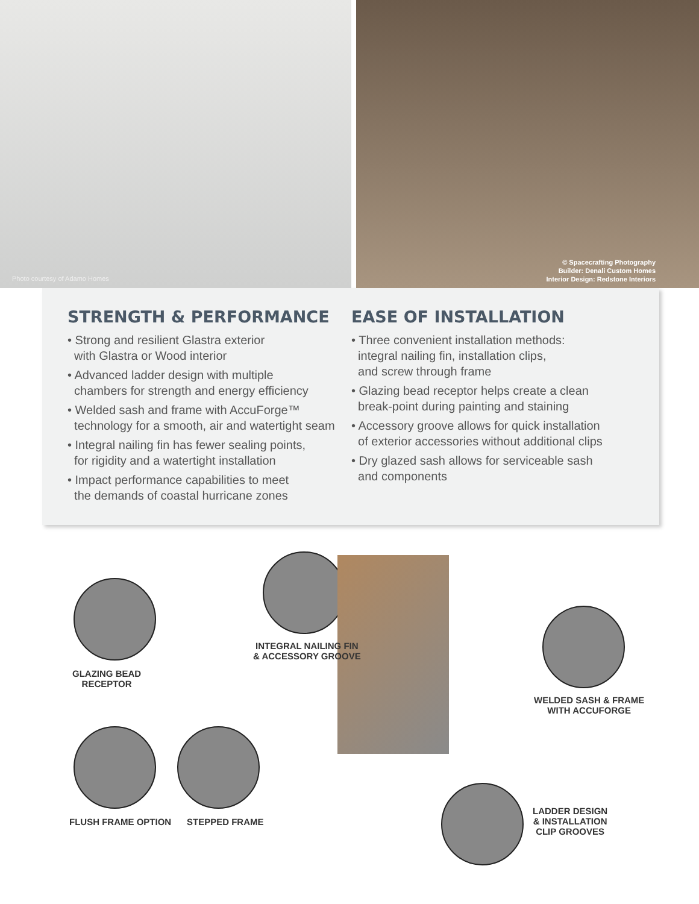Photo courtesy of Adamo Homes
© Spacecrafting Photography
Builder: Denali Custom Homes
Interior Design: Redstone Interiors
STRENGTH & PERFORMANCE
• Strong and resilient Glastra exterior
with Glastra or Wood interior
• Advanced ladder design with multiple
chambers for strength and energy efficiency
• Welded sash and frame with AccuForge™
technology for a smooth, air and watertight seam
• Integral nailing fin has fewer sealing points,
for rigidity and a watertight installation
• Impact performance capabilities to meet
the demands of coastal hurricane zones
EASE OF INSTALLATION
• Three convenient installation methods:
integral nailing fin, installation clips,
and screw through frame
• Glazing bead receptor helps create a clean
break-point during painting and staining
• Accessory groove allows for quick installation
of exterior accessories without additional clips
• Dry glazed sash allows for serviceable sash
and components
GLAZING BEAD
RECEPTOR
INTEGRAL NAILING FIN
& ACCESSORY GROOVE
WELDED SASH & FRAME
WITH ACCUFORGE
FLUSH FRAME OPTION STEPPED FRAME
LADDER DESIGN
& INSTALLATION
CLIP GROOVES